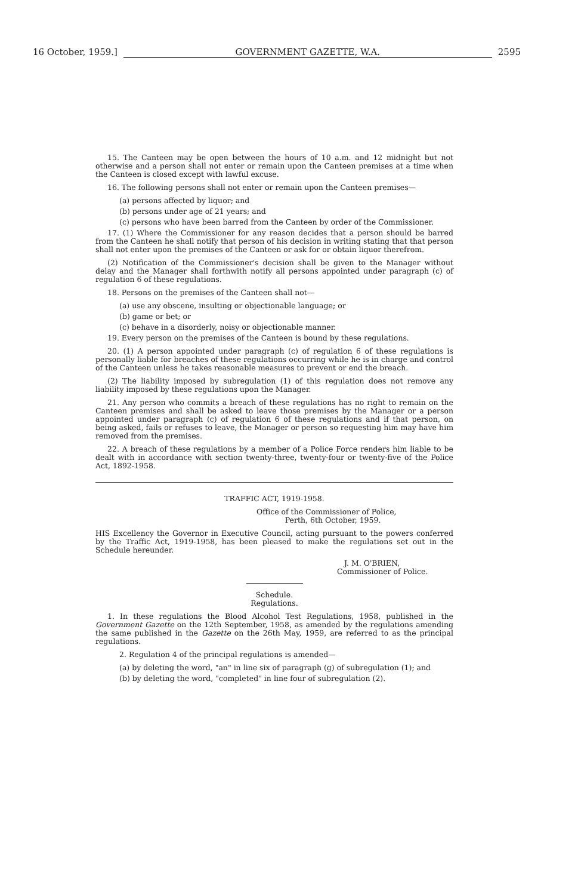16 October, 1959.] GOVERNMENT GAZETTE, W.A. 2595
15. The Canteen may be open between the hours of 10 a.m. and 12 midnight but not otherwise and a person shall not enter or remain upon the Canteen premises at a time when the Canteen is closed except with lawful excuse.
16. The following persons shall not enter or remain upon the Canteen premises—
(a) persons affected by liquor; and
(b) persons under age of 21 years; and
(c) persons who have been barred from the Canteen by order of the Commissioner.
17. (1) Where the Commissioner for any reason decides that a person should be barred from the Canteen he shall notify that person of his decision in writing stating that that person shall not enter upon the premises of the Canteen or ask for or obtain liquor therefrom.
(2) Notification of the Commissioner's decision shall be given to the Manager without delay and the Manager shall forthwith notify all persons appointed under paragraph (c) of regulation 6 of these regulations.
18. Persons on the premises of the Canteen shall not—
(a) use any obscene, insulting or objectionable language; or
(b) game or bet; or
(c) behave in a disorderly, noisy or objectionable manner.
19. Every person on the premises of the Canteen is bound by these regulations.
20. (1) A person appointed under paragraph (c) of regulation 6 of these regulations is personally liable for breaches of these regulations occurring while he is in charge and control of the Canteen unless he takes reasonable measures to prevent or end the breach.
(2) The liability imposed by subregulation (1) of this regulation does not remove any liability imposed by these regulations upon the Manager.
21. Any person who commits a breach of these regulations has no right to remain on the Canteen premises and shall be asked to leave those premises by the Manager or a person appointed under paragraph (c) of regulation 6 of these regulations and if that person, on being asked, fails or refuses to leave, the Manager or person so requesting him may have him removed from the premises.
22. A breach of these regulations by a member of a Police Force renders him liable to be dealt with in accordance with section twenty-three, twenty-four or twenty-five of the Police Act, 1892-1958.
TRAFFIC ACT, 1919-1958.
Office of the Commissioner of Police,
Perth, 6th October, 1959.
HIS Excellency the Governor in Executive Council, acting pursuant to the powers conferred by the Traffic Act, 1919-1958, has been pleased to make the regulations set out in the Schedule hereunder.
J. M. O'BRIEN,
Commissioner of Police.
Schedule.
Regulations.
1. In these regulations the Blood Alcohol Test Regulations, 1958, published in the Government Gazette on the 12th September, 1958, as amended by the regulations amending the same published in the Gazette on the 26th May, 1959, are referred to as the principal regulations.
2. Regulation 4 of the principal regulations is amended—
(a) by deleting the word, "an" in line six of paragraph (g) of subregulation (1); and
(b) by deleting the word, "completed" in line four of subregulation (2).